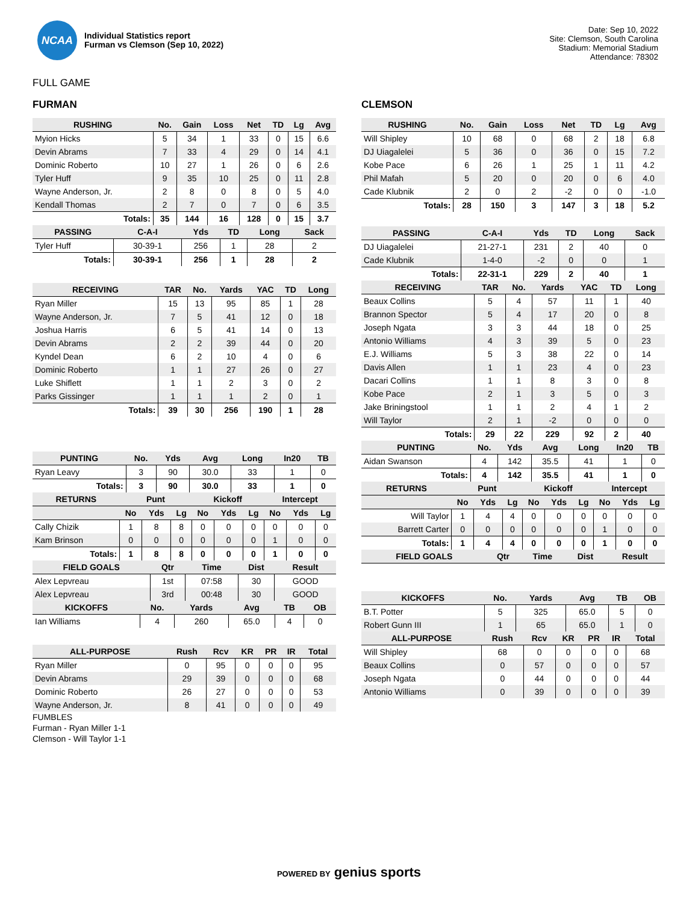NCAA
Individual Statistics report
Furman vs Clemson (Sep 10, 2022)
Date: Sep 10, 2022
Site: Clemson, South Carolina
Stadium: Memorial Stadium
Attendance: 78302
FULL GAME
FURMAN
| RUSHING | No. | Gain | Loss | Net | TD | Lg | Avg |
| --- | --- | --- | --- | --- | --- | --- | --- |
| Myion Hicks | 5 | 34 | 1 | 33 | 0 | 15 | 6.6 |
| Devin Abrams | 7 | 33 | 4 | 29 | 0 | 14 | 4.1 |
| Dominic Roberto | 10 | 27 | 1 | 26 | 0 | 6 | 2.6 |
| Tyler Huff | 9 | 35 | 10 | 25 | 0 | 11 | 2.8 |
| Wayne Anderson, Jr. | 2 | 8 | 0 | 8 | 0 | 5 | 4.0 |
| Kendall Thomas | 2 | 7 | 0 | 7 | 0 | 6 | 3.5 |
| Totals: | 35 | 144 | 16 | 128 | 0 | 15 | 3.7 |
| PASSING | C-A-I | Yds | TD | Long | Sack |
| --- | --- | --- | --- | --- | --- |
| Tyler Huff | 30-39-1 | 256 | 1 | 28 | 2 |
| Totals: | 30-39-1 | 256 | 1 | 28 | 2 |
| RECEIVING | TAR | No. | Yards | YAC | TD | Long |
| --- | --- | --- | --- | --- | --- | --- |
| Ryan Miller | 15 | 13 | 95 | 85 | 1 | 28 |
| Wayne Anderson, Jr. | 7 | 5 | 41 | 12 | 0 | 18 |
| Joshua Harris | 6 | 5 | 41 | 14 | 0 | 13 |
| Devin Abrams | 2 | 2 | 39 | 44 | 0 | 20 |
| Kyndel Dean | 6 | 2 | 10 | 4 | 0 | 6 |
| Dominic Roberto | 1 | 1 | 27 | 26 | 0 | 27 |
| Luke Shiflett | 1 | 1 | 2 | 3 | 0 | 2 |
| Parks Gissinger | 1 | 1 | 1 | 2 | 0 | 1 |
| Totals: | 39 | 30 | 256 | 190 | 1 | 28 |
| PUNTING | No. | Yds | Avg | Long | In20 | TB |
| --- | --- | --- | --- | --- | --- | --- |
| Ryan Leavy | 3 | 90 | 30.0 | 33 | 1 | 0 |
| Totals: | 3 | 90 | 30.0 | 33 | 1 | 0 |
| RETURNS | Punt | | | Kickoff | | | Intercept | | |
| --- | --- | --- | --- | --- | --- | --- | --- | --- | --- |
| | No | Yds | Lg | No | Yds | Lg | No | Yds | Lg |
| Cally Chizik | 1 | 8 | 8 | 0 | 0 | 0 | 0 | 0 | 0 |
| Kam Brinson | 0 | 0 | 0 | 0 | 0 | 0 | 1 | 0 | 0 |
| Totals: | 1 | 8 | 8 | 0 | 0 | 0 | 1 | 0 | 0 |
| FIELD GOALS | Qtr | Time | Dist | Result |
| --- | --- | --- | --- | --- |
| Alex Lepvreau | 1st | 07:58 | 30 | GOOD |
| Alex Lepvreau | 3rd | 00:48 | 30 | GOOD |
| KICKOFFS | No. | Yards | Avg | TB | OB |
| --- | --- | --- | --- | --- | --- |
| Ian Williams | 4 | 260 | 65.0 | 4 | 0 |
| ALL-PURPOSE | Rush | Rcv | KR | PR | IR | Total |
| --- | --- | --- | --- | --- | --- | --- |
| Ryan Miller | 0 | 95 | 0 | 0 | 0 | 95 |
| Devin Abrams | 29 | 39 | 0 | 0 | 0 | 68 |
| Dominic Roberto | 26 | 27 | 0 | 0 | 0 | 53 |
| Wayne Anderson, Jr. | 8 | 41 | 0 | 0 | 0 | 49 |
FUMBLES
Furman - Ryan Miller 1-1
Clemson - Will Taylor 1-1
CLEMSON
| RUSHING | No. | Gain | Loss | Net | TD | Lg | Avg |
| --- | --- | --- | --- | --- | --- | --- | --- |
| Will Shipley | 10 | 68 | 0 | 68 | 2 | 18 | 6.8 |
| DJ Uiagalelei | 5 | 36 | 0 | 36 | 0 | 15 | 7.2 |
| Kobe Pace | 6 | 26 | 1 | 25 | 1 | 11 | 4.2 |
| Phil Mafah | 5 | 20 | 0 | 20 | 0 | 6 | 4.0 |
| Cade Klubnik | 2 | 0 | 2 | -2 | 0 | 0 | -1.0 |
| Totals: | 28 | 150 | 3 | 147 | 3 | 18 | 5.2 |
| PASSING | C-A-I | Yds | TD | Long | Sack |
| --- | --- | --- | --- | --- | --- |
| DJ Uiagalelei | 21-27-1 | 231 | 2 | 40 | 0 |
| Cade Klubnik | 1-4-0 | -2 | 0 | 0 | 1 |
| Totals: | 22-31-1 | 229 | 2 | 40 | 1 |
| RECEIVING | TAR | No. | Yards | YAC | TD | Long |
| --- | --- | --- | --- | --- | --- | --- |
| Beaux Collins | 5 | 4 | 57 | 11 | 1 | 40 |
| Brannon Spector | 5 | 4 | 17 | 20 | 0 | 8 |
| Joseph Ngata | 3 | 3 | 44 | 18 | 0 | 25 |
| Antonio Williams | 4 | 3 | 39 | 5 | 0 | 23 |
| E.J. Williams | 5 | 3 | 38 | 22 | 0 | 14 |
| Davis Allen | 1 | 1 | 23 | 4 | 0 | 23 |
| Dacari Collins | 1 | 1 | 8 | 3 | 0 | 8 |
| Kobe Pace | 2 | 1 | 3 | 5 | 0 | 3 |
| Jake Briningstool | 1 | 1 | 2 | 4 | 1 | 2 |
| Will Taylor | 2 | 1 | -2 | 0 | 0 | 0 |
| Totals: | 29 | 22 | 229 | 92 | 2 | 40 |
| PUNTING | No. | Yds | Avg | Long | In20 | TB |
| --- | --- | --- | --- | --- | --- | --- |
| Aidan Swanson | 4 | 142 | 35.5 | 41 | 1 | 0 |
| Totals: | 4 | 142 | 35.5 | 41 | 1 | 0 |
| RETURNS | Punt | | | Kickoff | | | Intercept | | |
| --- | --- | --- | --- | --- | --- | --- | --- | --- | --- |
| | No | Yds | Lg | No | Yds | Lg | No | Yds | Lg |
| Will Taylor | 1 | 4 | 4 | 0 | 0 | 0 | 0 | 0 | 0 |
| Barrett Carter | 0 | 0 | 0 | 0 | 0 | 0 | 1 | 0 | 0 |
| Totals: | 1 | 4 | 4 | 0 | 0 | 0 | 1 | 0 | 0 |
| FIELD GOALS | Qtr | Time | Dist | Result |
| --- | --- | --- | --- | --- |
| KICKOFFS | No. | Yards | Avg | TB | OB |
| --- | --- | --- | --- | --- | --- |
| B.T. Potter | 5 | 325 | 65.0 | 5 | 0 |
| Robert Gunn III | 1 | 65 | 65.0 | 1 | 0 |
| ALL-PURPOSE | Rush | Rcv | KR | PR | IR | Total |
| --- | --- | --- | --- | --- | --- | --- |
| Will Shipley | 68 | 0 | 0 | 0 | 0 | 68 |
| Beaux Collins | 0 | 57 | 0 | 0 | 0 | 57 |
| Joseph Ngata | 0 | 44 | 0 | 0 | 0 | 44 |
| Antonio Williams | 0 | 39 | 0 | 0 | 0 | 39 |
POWERED BY genius sports